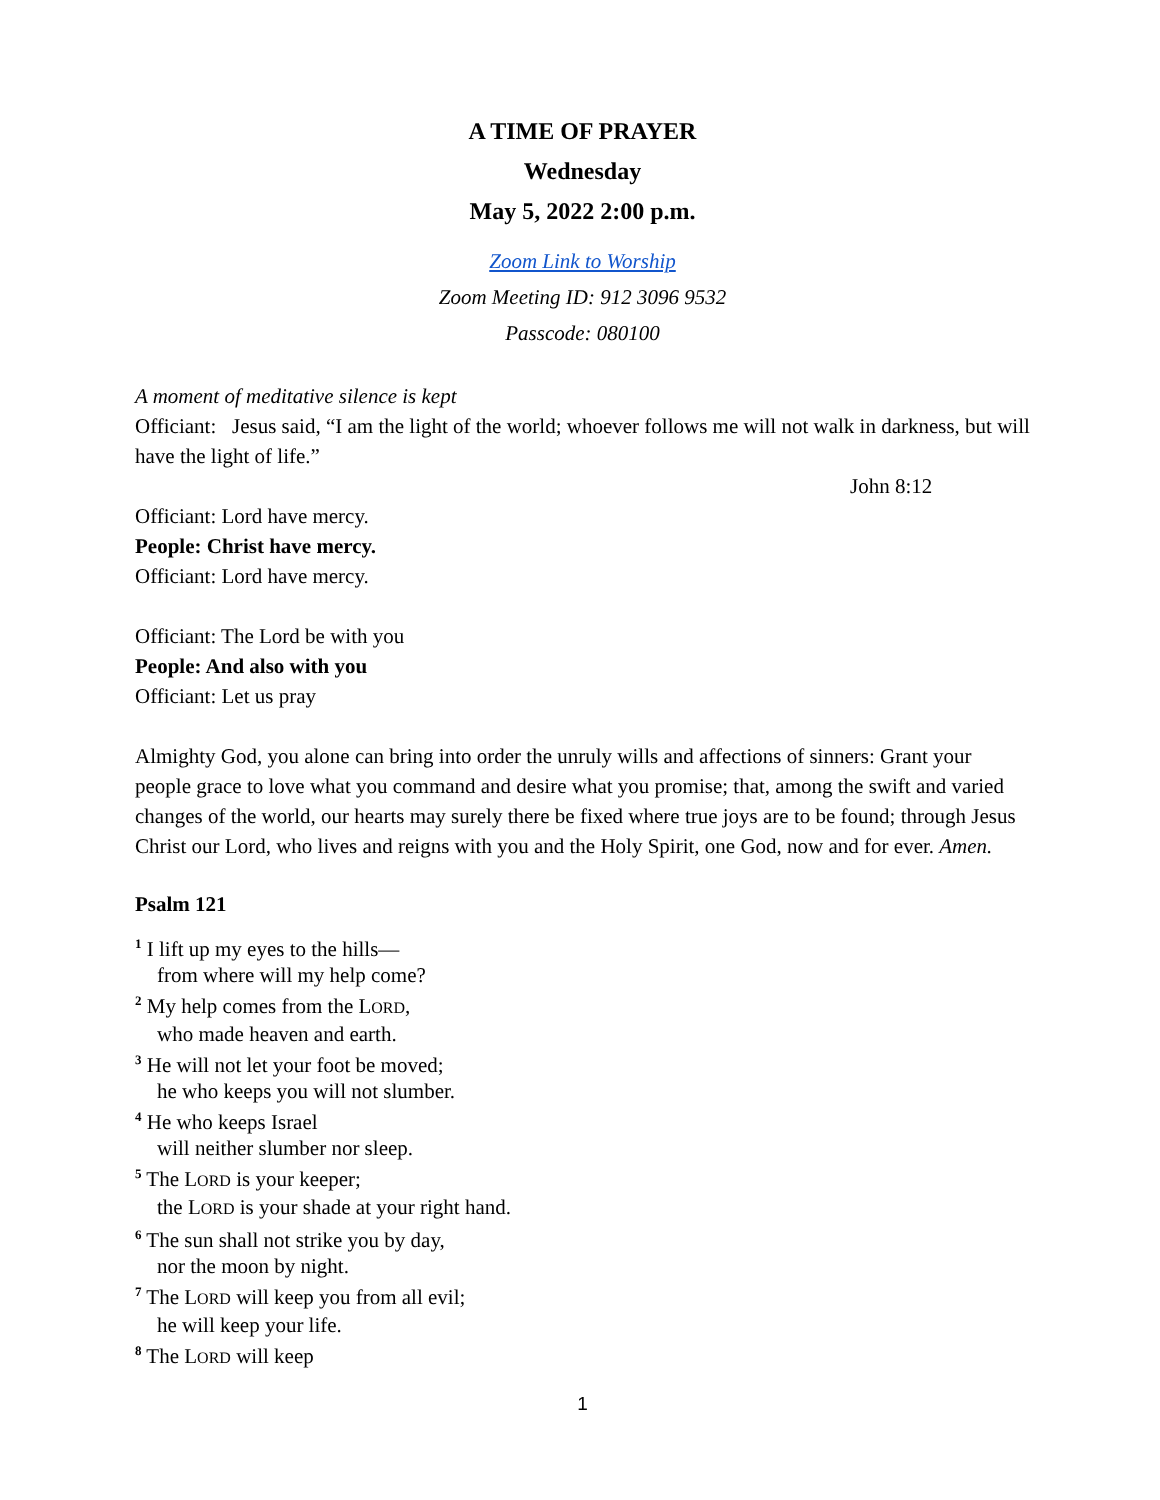A TIME OF PRAYER
Wednesday
May 5, 2022 2:00 p.m.
Zoom Link to Worship
Zoom Meeting ID: 912 3096 9532
Passcode: 080100
A moment of meditative silence is kept
Officiant: Jesus said, “I am the light of the world; whoever follows me will not walk in darkness, but will have the light of life.”
John 8:12
Officiant: Lord have mercy.
People: Christ have mercy.
Officiant: Lord have mercy.
Officiant: The Lord be with you
People: And also with you
Officiant: Let us pray
Almighty God, you alone can bring into order the unruly wills and affections of sinners: Grant your people grace to love what you command and desire what you promise; that, among the swift and varied changes of the world, our hearts may surely there be fixed where true joys are to be found; through Jesus Christ our Lord, who lives and reigns with you and the Holy Spirit, one God, now and for ever. Amen.
Psalm 121
<sup>1</sup> I lift up my eyes to the hills—
from where will my help come?
<sup>2</sup> My help comes from the LORD,
who made heaven and earth.
<sup>3</sup> He will not let your foot be moved;
he who keeps you will not slumber.
<sup>4</sup> He who keeps Israel
will neither slumber nor sleep.
<sup>5</sup> The LORD is your keeper;
the LORD is your shade at your right hand.
<sup>6</sup> The sun shall not strike you by day,
nor the moon by night.
<sup>7</sup> The LORD will keep you from all evil;
he will keep your life.
<sup>8</sup> The LORD will keep
1